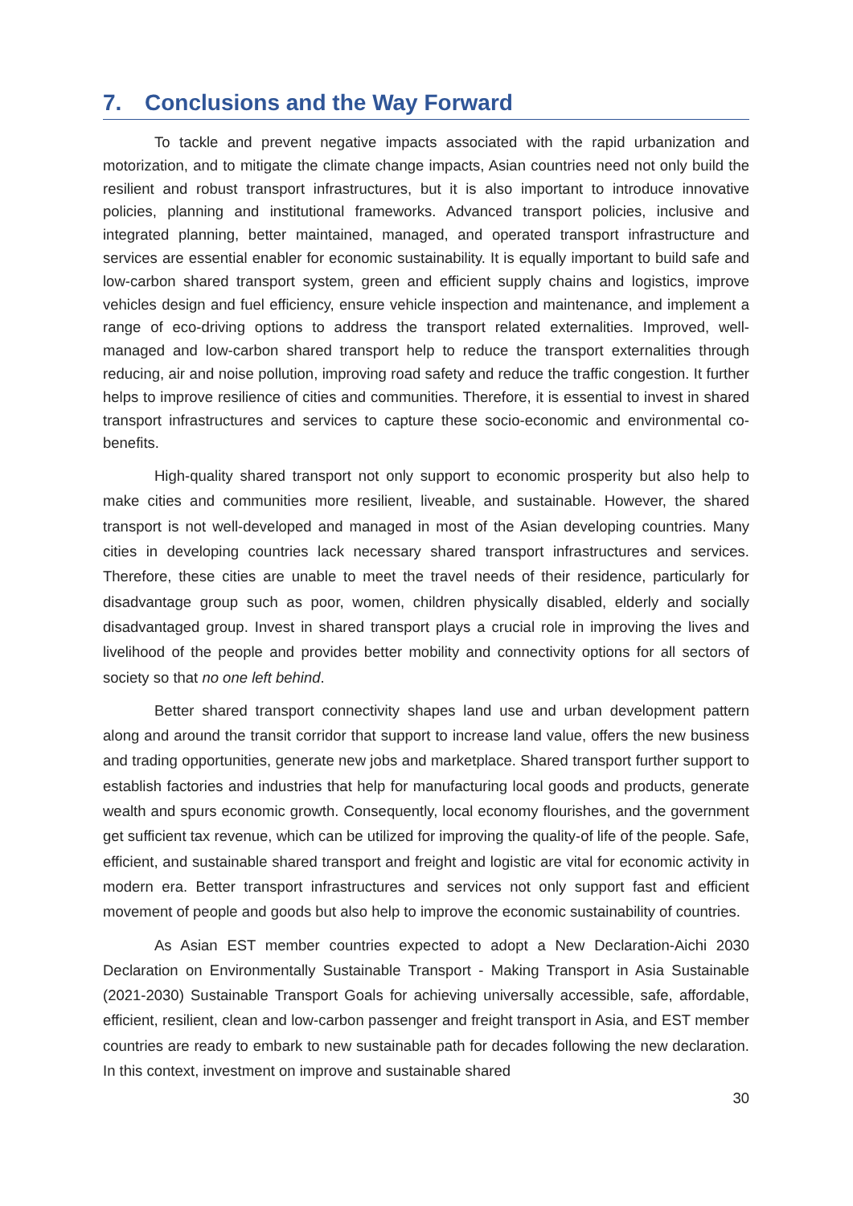7. Conclusions and the Way Forward
To tackle and prevent negative impacts associated with the rapid urbanization and motorization, and to mitigate the climate change impacts, Asian countries need not only build the resilient and robust transport infrastructures, but it is also important to introduce innovative policies, planning and institutional frameworks. Advanced transport policies, inclusive and integrated planning, better maintained, managed, and operated transport infrastructure and services are essential enabler for economic sustainability. It is equally important to build safe and low-carbon shared transport system, green and efficient supply chains and logistics, improve vehicles design and fuel efficiency, ensure vehicle inspection and maintenance, and implement a range of eco-driving options to address the transport related externalities. Improved, well-managed and low-carbon shared transport help to reduce the transport externalities through reducing, air and noise pollution, improving road safety and reduce the traffic congestion. It further helps to improve resilience of cities and communities. Therefore, it is essential to invest in shared transport infrastructures and services to capture these socio-economic and environmental co-benefits.
High-quality shared transport not only support to economic prosperity but also help to make cities and communities more resilient, liveable, and sustainable. However, the shared transport is not well-developed and managed in most of the Asian developing countries. Many cities in developing countries lack necessary shared transport infrastructures and services. Therefore, these cities are unable to meet the travel needs of their residence, particularly for disadvantage group such as poor, women, children physically disabled, elderly and socially disadvantaged group. Invest in shared transport plays a crucial role in improving the lives and livelihood of the people and provides better mobility and connectivity options for all sectors of society so that no one left behind.
Better shared transport connectivity shapes land use and urban development pattern along and around the transit corridor that support to increase land value, offers the new business and trading opportunities, generate new jobs and marketplace. Shared transport further support to establish factories and industries that help for manufacturing local goods and products, generate wealth and spurs economic growth. Consequently, local economy flourishes, and the government get sufficient tax revenue, which can be utilized for improving the quality-of life of the people. Safe, efficient, and sustainable shared transport and freight and logistic are vital for economic activity in modern era. Better transport infrastructures and services not only support fast and efficient movement of people and goods but also help to improve the economic sustainability of countries.
As Asian EST member countries expected to adopt a New Declaration-Aichi 2030 Declaration on Environmentally Sustainable Transport - Making Transport in Asia Sustainable (2021-2030) Sustainable Transport Goals for achieving universally accessible, safe, affordable, efficient, resilient, clean and low-carbon passenger and freight transport in Asia, and EST member countries are ready to embark to new sustainable path for decades following the new declaration. In this context, investment on improve and sustainable shared
30